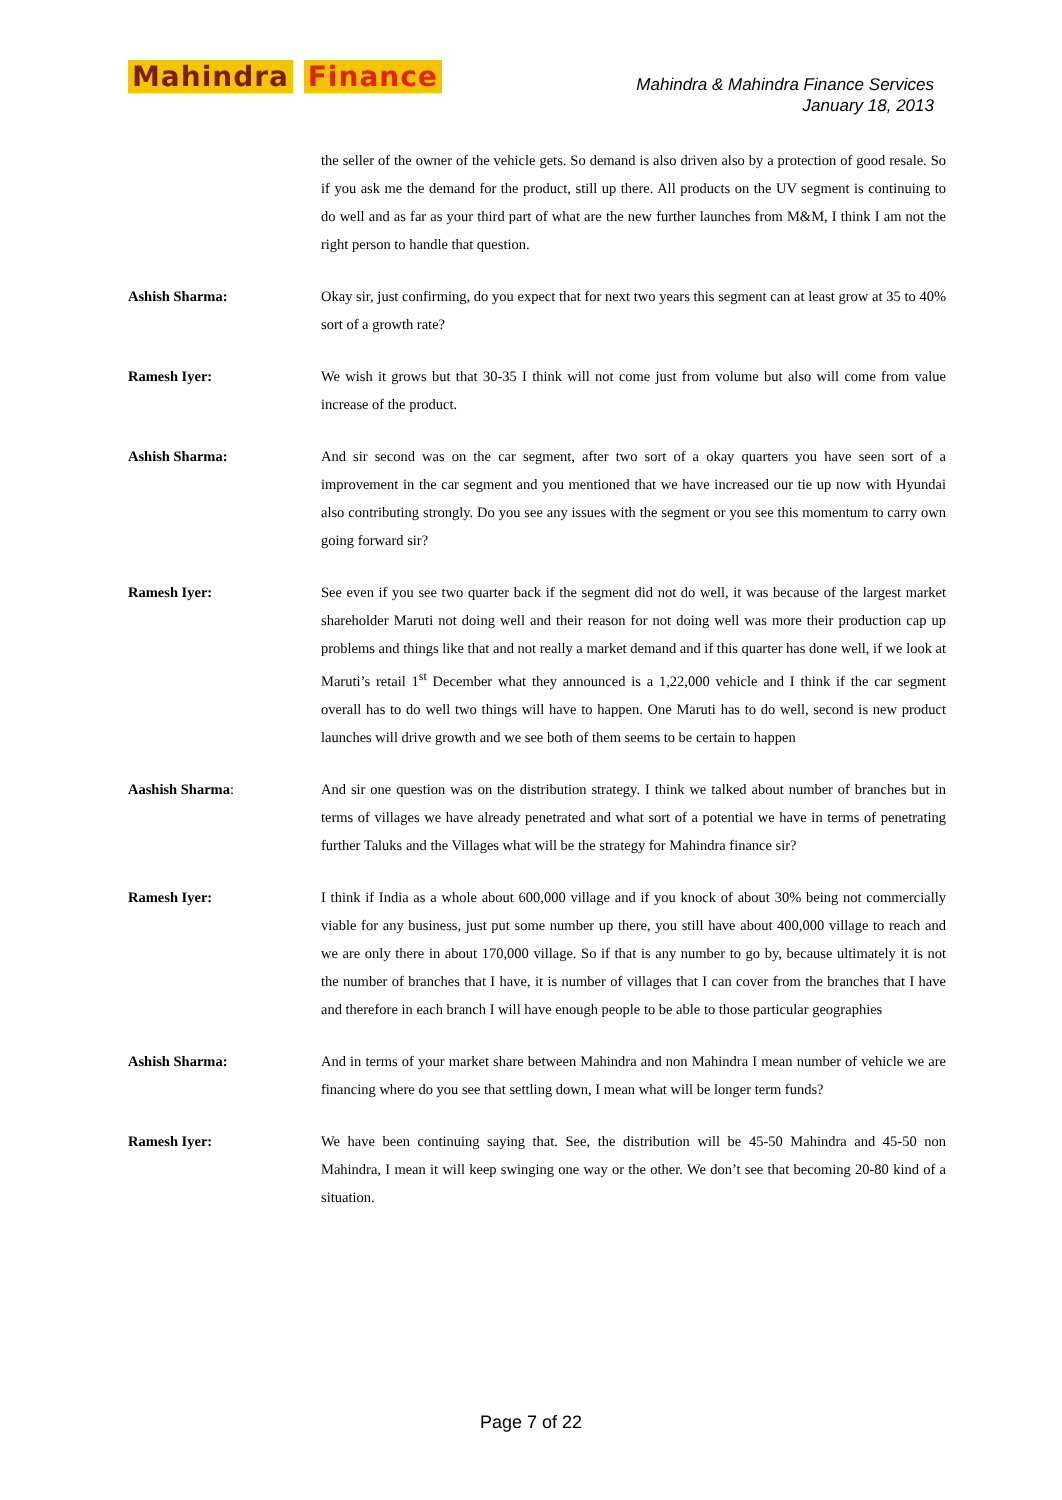Mahindra Finance
Mahindra & Mahindra Finance Services
January 18, 2013
the seller of the owner of the vehicle gets. So demand is also driven also by a protection of good resale. So if you ask me the demand for the product, still up there. All products on the UV segment is continuing to do well and as far as your third part of what are the new further launches from M&M, I think I am not the right person to handle that question.
Ashish Sharma: Okay sir, just confirming, do you expect that for next two years this segment can at least grow at 35 to 40% sort of a growth rate?
Ramesh Iyer: We wish it grows but that 30-35 I think will not come just from volume but also will come from value increase of the product.
Ashish Sharma: And sir second was on the car segment, after two sort of a okay quarters you have seen sort of a improvement in the car segment and you mentioned that we have increased our tie up now with Hyundai also contributing strongly. Do you see any issues with the segment or you see this momentum to carry own going forward sir?
Ramesh Iyer: See even if you see two quarter back if the segment did not do well, it was because of the largest market shareholder Maruti not doing well and their reason for not doing well was more their production cap up problems and things like that and not really a market demand and if this quarter has done well, if we look at Maruti’s retail 1<sup>st</sup> December what they announced is a 1,22,000 vehicle and I think if the car segment overall has to do well two things will have to happen. One Maruti has to do well, second is new product launches will drive growth and we see both of them seems to be certain to happen
Aashish Sharma: And sir one question was on the distribution strategy. I think we talked about number of branches but in terms of villages we have already penetrated and what sort of a potential we have in terms of penetrating further Taluks and the Villages what will be the strategy for Mahindra finance sir?
Ramesh Iyer: I think if India as a whole about 600,000 village and if you knock of about 30% being not commercially viable for any business, just put some number up there, you still have about 400,000 village to reach and we are only there in about 170,000 village. So if that is any number to go by, because ultimately it is not the number of branches that I have, it is number of villages that I can cover from the branches that I have and therefore in each branch I will have enough people to be able to those particular geographies
Ashish Sharma: And in terms of your market share between Mahindra and non Mahindra I mean number of vehicle we are financing where do you see that settling down, I mean what will be longer term funds?
Ramesh Iyer: We have been continuing saying that. See, the distribution will be 45-50 Mahindra and 45-50 non Mahindra, I mean it will keep swinging one way or the other. We don’t see that becoming 20-80 kind of a situation.
Page 7 of 22